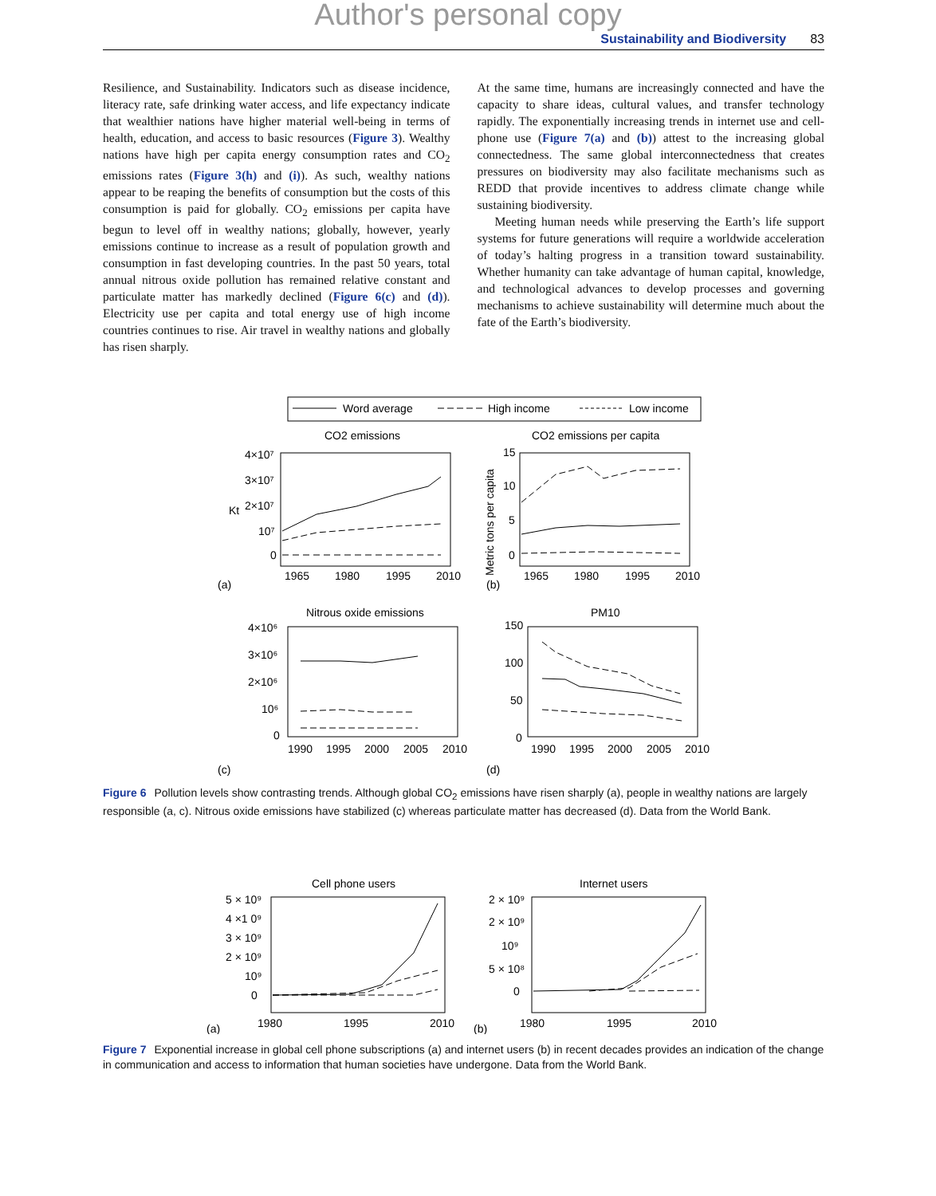Author's personal copy
Sustainability and Biodiversity 83
Resilience, and Sustainability. Indicators such as disease incidence, literacy rate, safe drinking water access, and life expectancy indicate that wealthier nations have higher material well-being in terms of health, education, and access to basic resources (Figure 3). Wealthy nations have high per capita energy consumption rates and CO<sub>2</sub> emissions rates (Figure 3(h) and (i)). As such, wealthy nations appear to be reaping the benefits of consumption but the costs of this consumption is paid for globally. CO<sub>2</sub> emissions per capita have begun to level off in wealthy nations; globally, however, yearly emissions continue to increase as a result of population growth and consumption in fast developing countries. In the past 50 years, total annual nitrous oxide pollution has remained relative constant and particulate matter has markedly declined (Figure 6(c) and (d)). Electricity use per capita and total energy use of high income countries continues to rise. Air travel in wealthy nations and globally has risen sharply.
At the same time, humans are increasingly connected and have the capacity to share ideas, cultural values, and transfer technology rapidly. The exponentially increasing trends in internet use and cell-phone use (Figure 7(a) and (b)) attest to the increasing global connectedness. The same global interconnectedness that creates pressures on biodiversity may also facilitate mechanisms such as REDD that provide incentives to address climate change while sustaining biodiversity.
Meeting human needs while preserving the Earth’s life support systems for future generations will require a worldwide acceleration of today’s halting progress in a transition toward sustainability. Whether humanity can take advantage of human capital, knowledge, and technological advances to develop processes and governing mechanisms to achieve sustainability will determine much about the fate of the Earth’s biodiversity.
Word average
High income
Low income
CO2 emissions
CO2 emissions per capita
4×10⁷
3×10⁷
2×10⁷
10⁷
0
Kt
1965
1980
1995
2010
15
10
5
0
Metric tons per capita
1965
1980
1995
2010
(a)
(b)
Nitrous oxide emissions
PM10
4×10⁶
3×10⁶
2×10⁶
10⁶
0
150
100
50
0
1990
1995
2000
2005
2010
1990
1995
2000
2005
2010
(c)
(d)
Figure 6 Pollution levels show contrasting trends. Although global CO<sub>2</sub> emissions have risen sharply (a), people in wealthy nations are largely responsible (a, c). Nitrous oxide emissions have stabilized (c) whereas particulate matter has decreased (d). Data from the World Bank.
Cell phone users
Internet users
5 × 10⁹
4 ×1 0⁹
3 × 10⁹
2 × 10⁹
10⁹
0
2 × 10⁹
2 × 10⁹
10⁹
5 × 10⁸
0
1980
1995
2010
1980
1995
2010
(a)
(b)
Figure 7 Exponential increase in global cell phone subscriptions (a) and internet users (b) in recent decades provides an indication of the change in communication and access to information that human societies have undergone. Data from the World Bank.